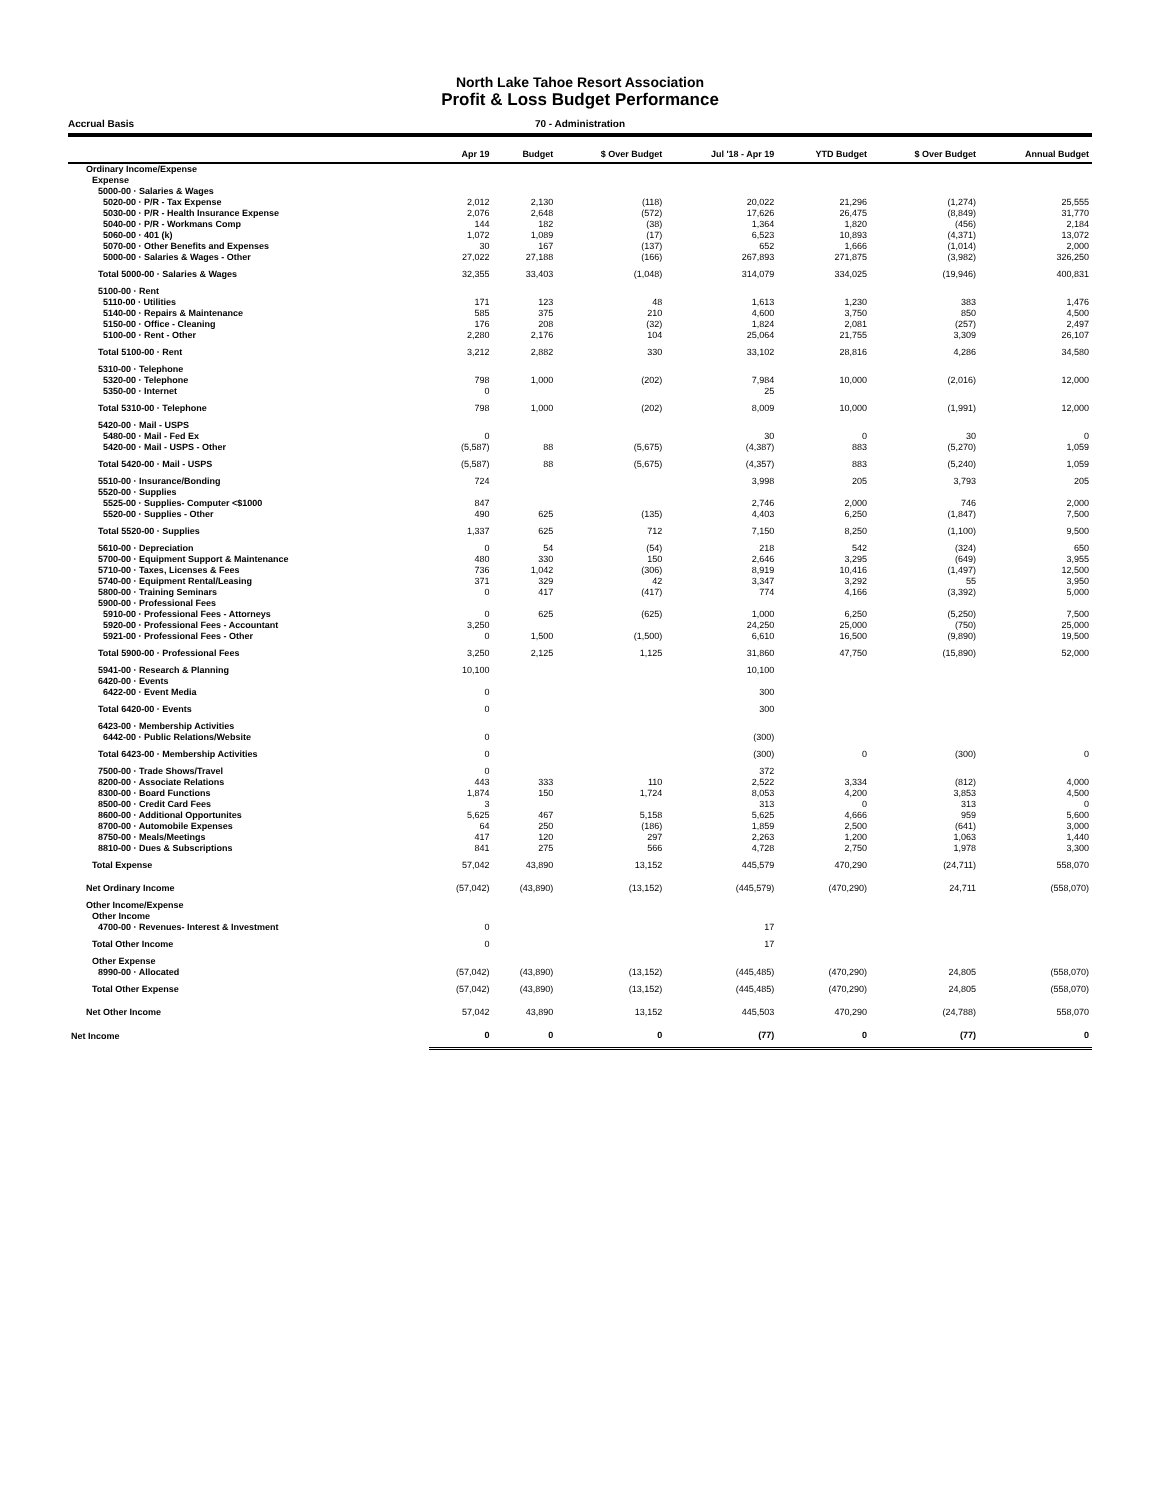North Lake Tahoe Resort Association
Profit & Loss Budget Performance
Accrual Basis 70 - Administration
| | Apr 19 | Budget | $ Over Budget | Jul '18 - Apr 19 | YTD Budget | $ Over Budget | Annual Budget |
| --- | --- | --- | --- | --- | --- | --- | --- |
| Ordinary Income/Expense | | | | | | | |
| Expense | | | | | | | |
| 5000-00 · Salaries & Wages | | | | | | | |
| 5020-00 · P/R - Tax Expense | 2,012 | 2,130 | (118) | 20,022 | 21,296 | (1,274) | 25,555 |
| 5030-00 · P/R - Health Insurance Expense | 2,076 | 2,648 | (572) | 17,626 | 26,475 | (8,849) | 31,770 |
| 5040-00 · P/R - Workmans Comp | 144 | 182 | (38) | 1,364 | 1,820 | (456) | 2,184 |
| 5060-00 · 401 (k) | 1,072 | 1,089 | (17) | 6,523 | 10,893 | (4,371) | 13,072 |
| 5070-00 · Other Benefits and Expenses | 30 | 167 | (137) | 652 | 1,666 | (1,014) | 2,000 |
| 5000-00 · Salaries & Wages - Other | 27,022 | 27,188 | (166) | 267,893 | 271,875 | (3,982) | 326,250 |
| Total 5000-00 · Salaries & Wages | 32,355 | 33,403 | (1,048) | 314,079 | 334,025 | (19,946) | 400,831 |
| 5100-00 · Rent | | | | | | | |
| 5110-00 · Utilities | 171 | 123 | 48 | 1,613 | 1,230 | 383 | 1,476 |
| 5140-00 · Repairs & Maintenance | 585 | 375 | 210 | 4,600 | 3,750 | 850 | 4,500 |
| 5150-00 · Office - Cleaning | 176 | 208 | (32) | 1,824 | 2,081 | (257) | 2,497 |
| 5100-00 · Rent - Other | 2,280 | 2,176 | 104 | 25,064 | 21,755 | 3,309 | 26,107 |
| Total 5100-00 · Rent | 3,212 | 2,882 | 330 | 33,102 | 28,816 | 4,286 | 34,580 |
| 5310-00 · Telephone | | | | | | | |
| 5320-00 · Telephone | 798 | 1,000 | (202) | 7,984 | 10,000 | (2,016) | 12,000 |
| 5350-00 · Internet | 0 | | | 25 | | | |
| Total 5310-00 · Telephone | 798 | 1,000 | (202) | 8,009 | 10,000 | (1,991) | 12,000 |
| 5420-00 · Mail - USPS | | | | | | | |
| 5480-00 · Mail - Fed Ex | 0 | | | 30 | 0 | 30 | 0 |
| 5420-00 · Mail - USPS - Other | (5,587) | 88 | (5,675) | (4,387) | 883 | (5,270) | 1,059 |
| Total 5420-00 · Mail - USPS | (5,587) | 88 | (5,675) | (4,357) | 883 | (5,240) | 1,059 |
| 5510-00 · Insurance/Bonding | 724 | | | 3,998 | 205 | 3,793 | 205 |
| 5520-00 · Supplies | | | | | | | |
| 5525-00 · Supplies- Computer <$1000 | 847 | | | 2,746 | 2,000 | 746 | 2,000 |
| 5520-00 · Supplies - Other | 490 | 625 | (135) | 4,403 | 6,250 | (1,847) | 7,500 |
| Total 5520-00 · Supplies | 1,337 | 625 | 712 | 7,150 | 8,250 | (1,100) | 9,500 |
| 5610-00 · Depreciation | 0 | 54 | (54) | 218 | 542 | (324) | 650 |
| 5700-00 · Equipment Support & Maintenance | 480 | 330 | 150 | 2,646 | 3,295 | (649) | 3,955 |
| 5710-00 · Taxes, Licenses & Fees | 736 | 1,042 | (306) | 8,919 | 10,416 | (1,497) | 12,500 |
| 5740-00 · Equipment Rental/Leasing | 371 | 329 | 42 | 3,347 | 3,292 | 55 | 3,950 |
| 5800-00 · Training Seminars | 0 | 417 | (417) | 774 | 4,166 | (3,392) | 5,000 |
| 5900-00 · Professional Fees | | | | | | | |
| 5910-00 · Professional Fees - Attorneys | 0 | 625 | (625) | 1,000 | 6,250 | (5,250) | 7,500 |
| 5920-00 · Professional Fees - Accountant | 3,250 | | | 24,250 | 25,000 | (750) | 25,000 |
| 5921-00 · Professional Fees - Other | 0 | 1,500 | (1,500) | 6,610 | 16,500 | (9,890) | 19,500 |
| Total 5900-00 · Professional Fees | 3,250 | 2,125 | 1,125 | 31,860 | 47,750 | (15,890) | 52,000 |
| 5941-00 · Research & Planning | 10,100 | | | 10,100 | | | |
| 6420-00 · Events | | | | | | | |
| 6422-00 · Event Media | 0 | | | 300 | | | |
| Total 6420-00 · Events | 0 | | | 300 | | | |
| 6423-00 · Membership Activities | | | | | | | |
| 6442-00 · Public Relations/Website | 0 | | | (300) | | | |
| Total 6423-00 · Membership Activities | 0 | | | (300) | 0 | (300) | 0 |
| 7500-00 · Trade Shows/Travel | 0 | | | 372 | | | |
| 8200-00 · Associate Relations | 443 | 333 | 110 | 2,522 | 3,334 | (812) | 4,000 |
| 8300-00 · Board Functions | 1,874 | 150 | 1,724 | 8,053 | 4,200 | 3,853 | 4,500 |
| 8500-00 · Credit Card Fees | 3 | | | 313 | 0 | 313 | 0 |
| 8600-00 · Additional Opportunites | 5,625 | 467 | 5,158 | 5,625 | 4,666 | 959 | 5,600 |
| 8700-00 · Automobile Expenses | 64 | 250 | (186) | 1,859 | 2,500 | (641) | 3,000 |
| 8750-00 · Meals/Meetings | 417 | 120 | 297 | 2,263 | 1,200 | 1,063 | 1,440 |
| 8810-00 · Dues & Subscriptions | 841 | 275 | 566 | 4,728 | 2,750 | 1,978 | 3,300 |
| Total Expense | 57,042 | 43,890 | 13,152 | 445,579 | 470,290 | (24,711) | 558,070 |
| Net Ordinary Income | (57,042) | (43,890) | (13,152) | (445,579) | (470,290) | 24,711 | (558,070) |
| Other Income/Expense | | | | | | | |
| Other Income | | | | | | | |
| 4700-00 · Revenues- Interest & Investment | 0 | | | 17 | | | |
| Total Other Income | 0 | | | 17 | | | |
| Other Expense | | | | | | | |
| 8990-00 · Allocated | (57,042) | (43,890) | (13,152) | (445,485) | (470,290) | 24,805 | (558,070) |
| Total Other Expense | (57,042) | (43,890) | (13,152) | (445,485) | (470,290) | 24,805 | (558,070) |
| Net Other Income | 57,042 | 43,890 | 13,152 | 445,503 | 470,290 | (24,788) | 558,070 |
| Net Income | 0 | 0 | 0 | (77) | 0 | (77) | 0 |